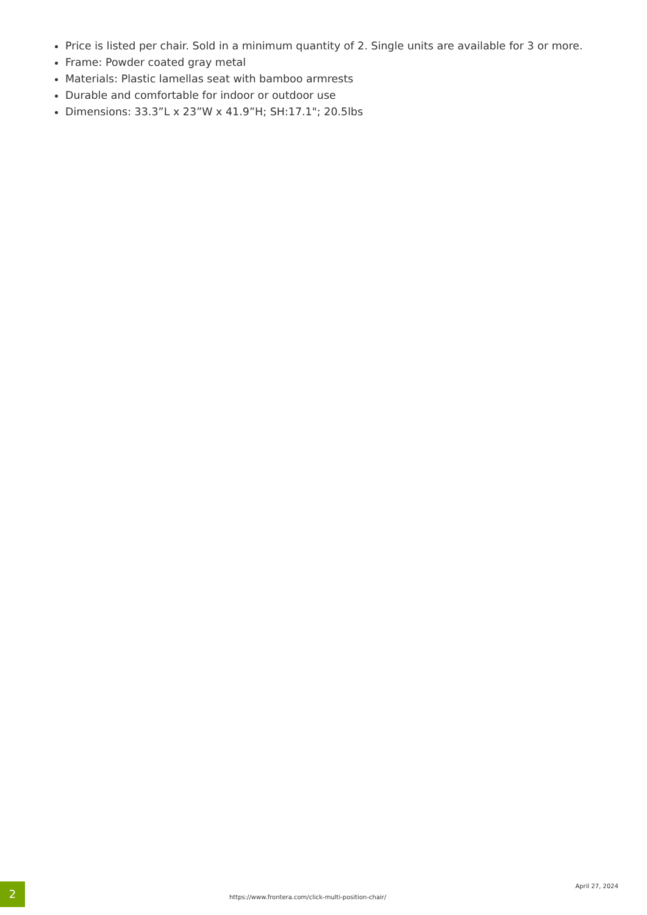Price is listed per chair. Sold in a minimum quantity of 2. Single units are available for 3 or more.
Frame: Powder coated gray metal
Materials: Plastic lamellas seat with bamboo armrests
Durable and comfortable for indoor or outdoor use
Dimensions: 33.3”L x 23”W x 41.9”H; SH:17.1"; 20.5lbs
2
https://www.frontera.com/click-multi-position-chair/
April 27, 2024